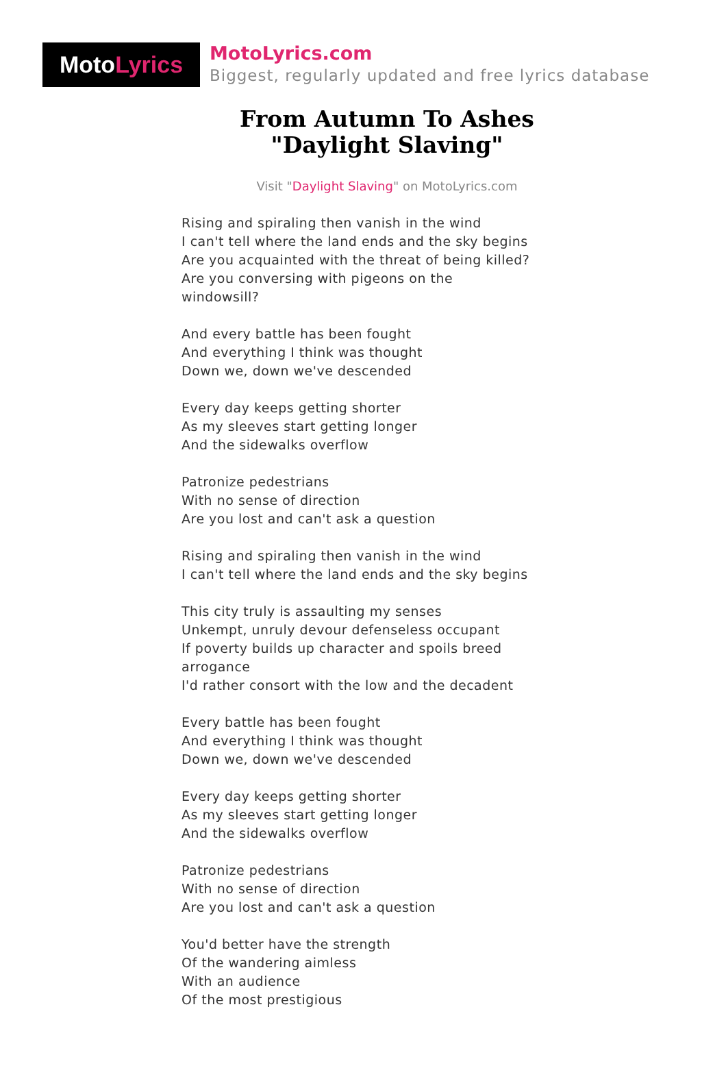MotoLyrics
MotoLyrics.com
Biggest, regularly updated and free lyrics database
From Autumn To Ashes
"Daylight Slaving"
Visit "Daylight Slaving" on MotoLyrics.com
Rising and spiraling then vanish in the wind
I can't tell where the land ends and the sky begins
Are you acquainted with the threat of being killed?
Are you conversing with pigeons on the windowsill?
And every battle has been fought
And everything I think was thought
Down we, down we've descended
Every day keeps getting shorter
As my sleeves start getting longer
And the sidewalks overflow
Patronize pedestrians
With no sense of direction
Are you lost and can't ask a question
Rising and spiraling then vanish in the wind
I can't tell where the land ends and the sky begins
This city truly is assaulting my senses
Unkempt, unruly devour defenseless occupant
If poverty builds up character and spoils breed arrogance
I'd rather consort with the low and the decadent
Every battle has been fought
And everything I think was thought
Down we, down we've descended
Every day keeps getting shorter
As my sleeves start getting longer
And the sidewalks overflow
Patronize pedestrians
With no sense of direction
Are you lost and can't ask a question
You'd better have the strength
Of the wandering aimless
With an audience
Of the most prestigious